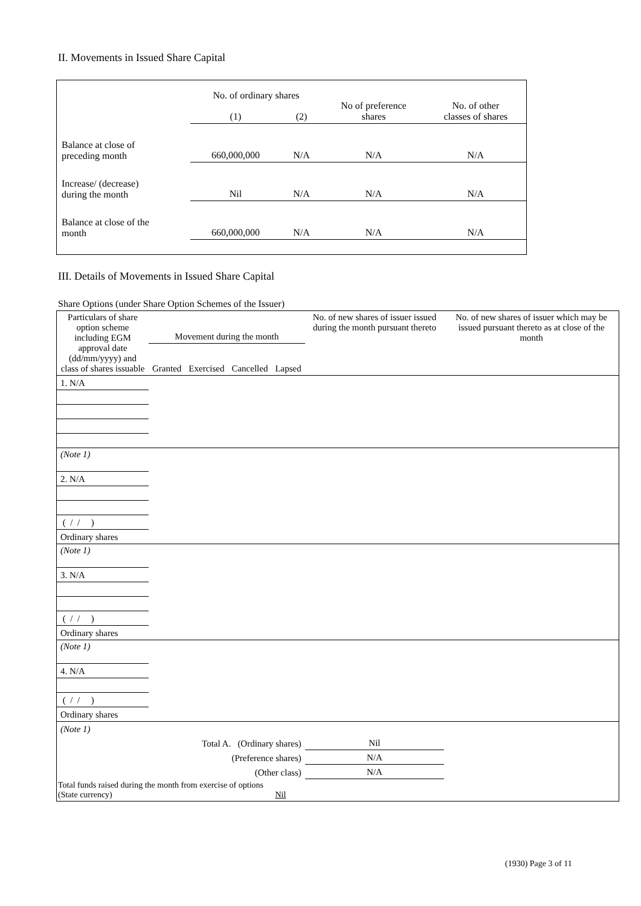II. Movements in Issued Share Capital
| | No. of ordinary shares | | No of preference shares | No. of other classes of shares |
| | (1) | (2) | | |
| Balance at close of preceding month | 660,000,000 | N/A | N/A | N/A |
| Increase/ (decrease) during the month | Nil | N/A | N/A | N/A |
| Balance at close of the month | 660,000,000 | N/A | N/A | N/A |
III. Details of Movements in Issued Share Capital
Share Options (under Share Option Schemes of the Issuer)
| Particulars of share option scheme including EGM approval date (dd/mm/yyyy) and class of shares issuable | Movement during the month | | | | No. of new shares of issuer issued during the month pursuant thereto | No. of new shares of issuer which may be issued pursuant thereto as at close of the month |
| | Granted | Exercised | Cancelled | Lapsed | | |
| 1. N/A | | | | | | |
| (Note 1) | | | | | | |
| 2. N/A | | | | | | |
| ( / / ) | | | | | | |
| Ordinary shares | | | | | | |
| (Note 1) | | | | | | |
| 3. N/A | | | | | | |
| ( / / ) | | | | | | |
| Ordinary shares | | | | | | |
| (Note 1) | | | | | | |
| 4. N/A | | | | | | |
| ( / / ) | | | | | | |
| Ordinary shares | | | | | | |
| (Note 1) | | | | | | |
| Total A. (Ordinary shares) | | | | | Nil | |
| (Preference shares) | | | | | N/A | |
| (Other class) | | | | | N/A | |
| Total funds raised during the month from exercise of options (State currency) | | | | Nil | | |
(1930) Page 3 of 11